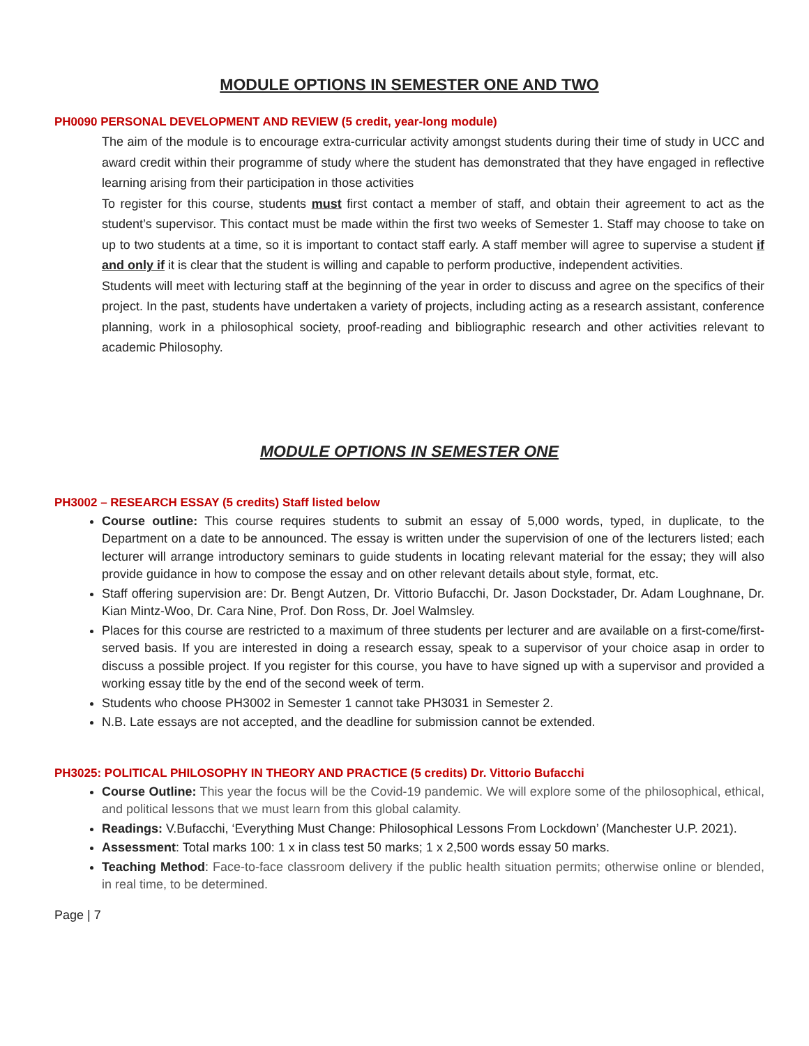MODULE OPTIONS IN SEMESTER ONE AND TWO
PH0090 PERSONAL DEVELOPMENT AND REVIEW (5 credit, year-long module)
The aim of the module is to encourage extra-curricular activity amongst students during their time of study in UCC and award credit within their programme of study where the student has demonstrated that they have engaged in reflective learning arising from their participation in those activities
To register for this course, students must first contact a member of staff, and obtain their agreement to act as the student’s supervisor. This contact must be made within the first two weeks of Semester 1. Staff may choose to take on up to two students at a time, so it is important to contact staff early. A staff member will agree to supervise a student if and only if it is clear that the student is willing and capable to perform productive, independent activities.
Students will meet with lecturing staff at the beginning of the year in order to discuss and agree on the specifics of their project. In the past, students have undertaken a variety of projects, including acting as a research assistant, conference planning, work in a philosophical society, proof-reading and bibliographic research and other activities relevant to academic Philosophy.
MODULE OPTIONS IN SEMESTER ONE
PH3002 – RESEARCH ESSAY (5 credits) Staff listed below
Course outline: This course requires students to submit an essay of 5,000 words, typed, in duplicate, to the Department on a date to be announced. The essay is written under the supervision of one of the lecturers listed; each lecturer will arrange introductory seminars to guide students in locating relevant material for the essay; they will also provide guidance in how to compose the essay and on other relevant details about style, format, etc.
Staff offering supervision are: Dr. Bengt Autzen, Dr. Vittorio Bufacchi, Dr. Jason Dockstader, Dr. Adam Loughnane, Dr. Kian Mintz-Woo, Dr. Cara Nine, Prof. Don Ross, Dr. Joel Walmsley.
Places for this course are restricted to a maximum of three students per lecturer and are available on a first-come/first-served basis. If you are interested in doing a research essay, speak to a supervisor of your choice asap in order to discuss a possible project. If you register for this course, you have to have signed up with a supervisor and provided a working essay title by the end of the second week of term.
Students who choose PH3002 in Semester 1 cannot take PH3031 in Semester 2.
N.B. Late essays are not accepted, and the deadline for submission cannot be extended.
PH3025: POLITICAL PHILOSOPHY IN THEORY AND PRACTICE (5 credits) Dr. Vittorio Bufacchi
Course Outline: This year the focus will be the Covid-19 pandemic. We will explore some of the philosophical, ethical, and political lessons that we must learn from this global calamity.
Readings: V.Bufacchi, ‘Everything Must Change: Philosophical Lessons From Lockdown’ (Manchester U.P. 2021).
Assessment: Total marks 100: 1 x in class test 50 marks; 1 x 2,500 words essay 50 marks.
Teaching Method: Face-to-face classroom delivery if the public health situation permits; otherwise online or blended, in real time, to be determined.
Page | 7